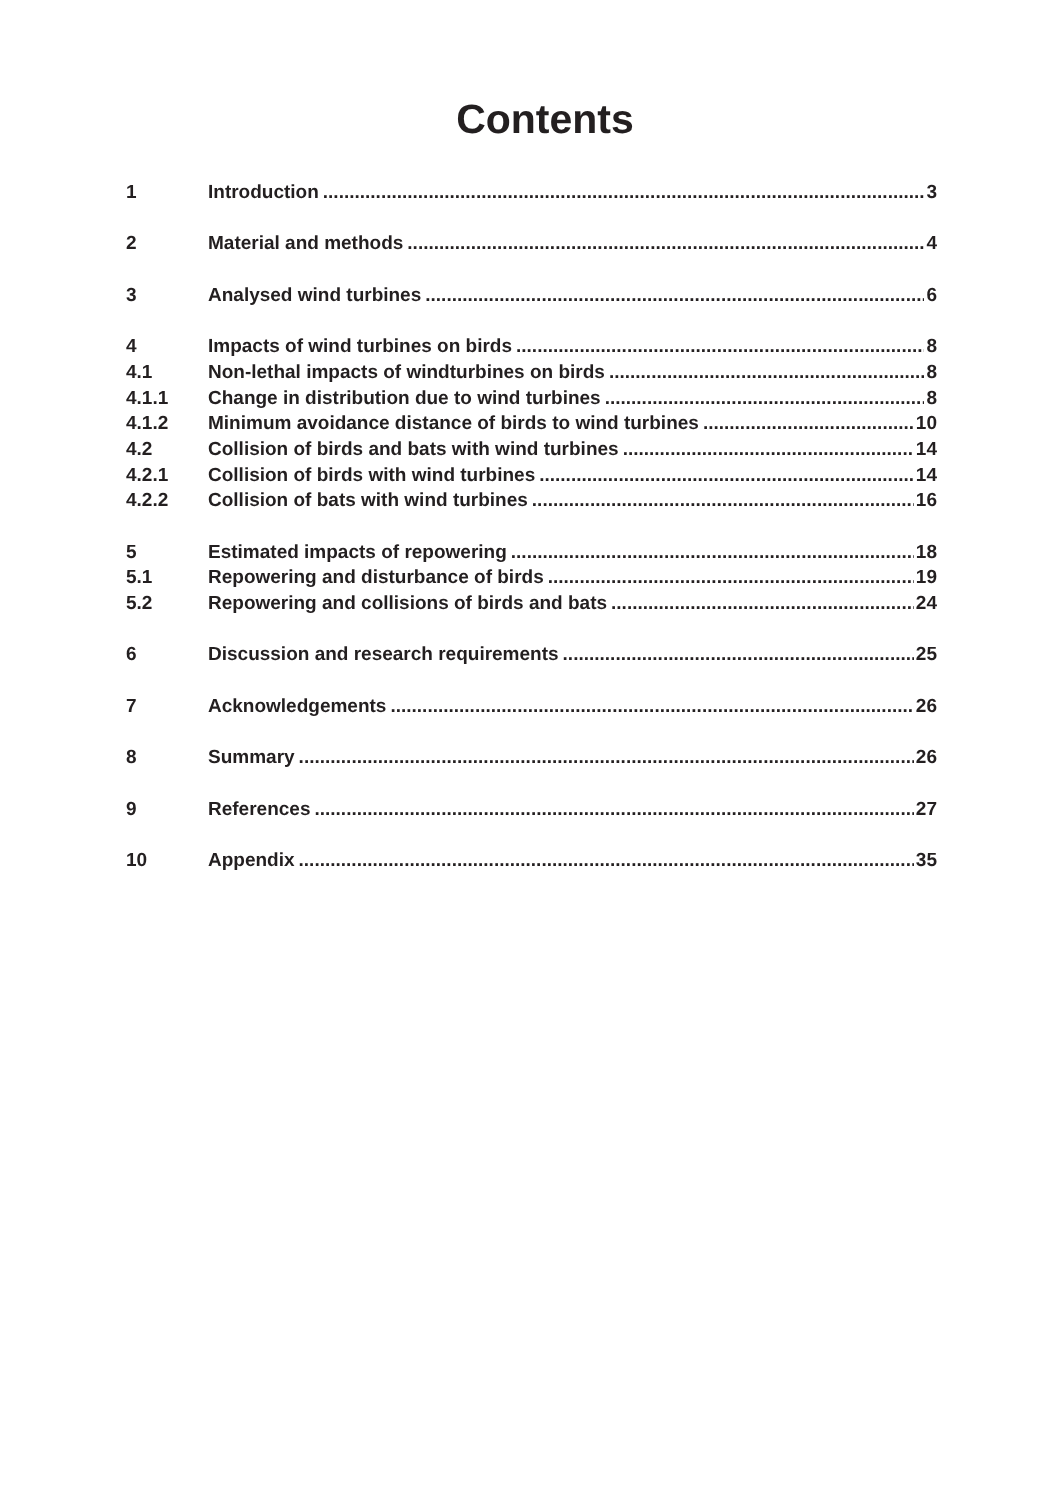Contents
1 Introduction 3
2 Material and methods 4
3 Analysed wind turbines 6
4 Impacts of wind turbines on birds 8
4.1 Non-lethal impacts of windturbines on birds 8
4.1.1 Change in distribution due to wind turbines 8
4.1.2 Minimum avoidance distance of birds to wind turbines 10
4.2 Collision of birds and bats with wind turbines 14
4.2.1 Collision of birds with wind turbines 14
4.2.2 Collision of bats with wind turbines 16
5 Estimated impacts of repowering 18
5.1 Repowering and disturbance of birds 19
5.2 Repowering and collisions of birds and bats 24
6 Discussion and research requirements 25
7 Acknowledgements 26
8 Summary 26
9 References 27
10 Appendix 35